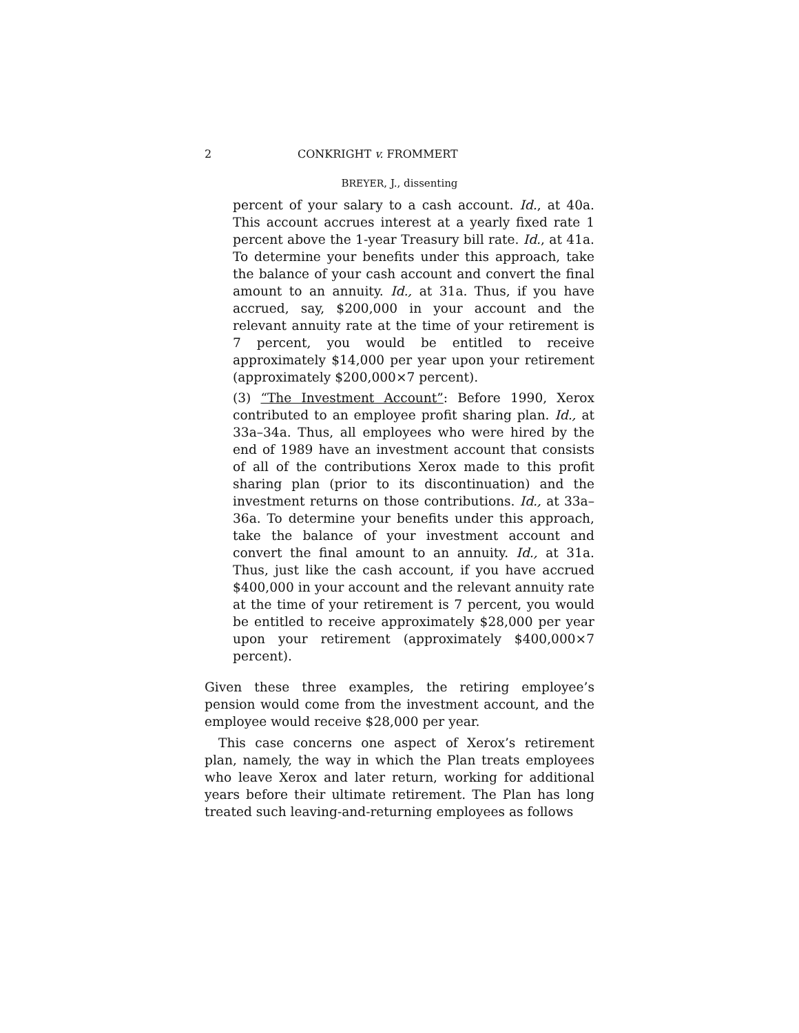2 CONKRIGHT v. FROMMERT
BREYER, J., dissenting
percent of your salary to a cash account. Id., at 40a. This account accrues interest at a yearly fixed rate 1 percent above the 1-year Treasury bill rate. Id., at 41a. To determine your benefits under this approach, take the balance of your cash account and convert the final amount to an annuity. Id., at 31a. Thus, if you have accrued, say, $200,000 in your account and the relevant annuity rate at the time of your retirement is 7 percent, you would be entitled to receive approximately $14,000 per year upon your retirement (approximately $200,000×7 percent).
(3) “The Investment Account”: Before 1990, Xerox contributed to an employee profit sharing plan. Id., at 33a–34a. Thus, all employees who were hired by the end of 1989 have an investment account that consists of all of the contributions Xerox made to this profit sharing plan (prior to its discontinuation) and the investment returns on those contributions. Id., at 33a–36a. To determine your benefits under this approach, take the balance of your investment account and convert the final amount to an annuity. Id., at 31a. Thus, just like the cash account, if you have accrued $400,000 in your account and the relevant annuity rate at the time of your retirement is 7 percent, you would be entitled to receive approximately $28,000 per year upon your retirement (approximately $400,000×7 percent).
Given these three examples, the retiring employee’s pension would come from the investment account, and the employee would receive $28,000 per year.
This case concerns one aspect of Xerox’s retirement plan, namely, the way in which the Plan treats employees who leave Xerox and later return, working for additional years before their ultimate retirement. The Plan has long treated such leaving-and-returning employees as follows